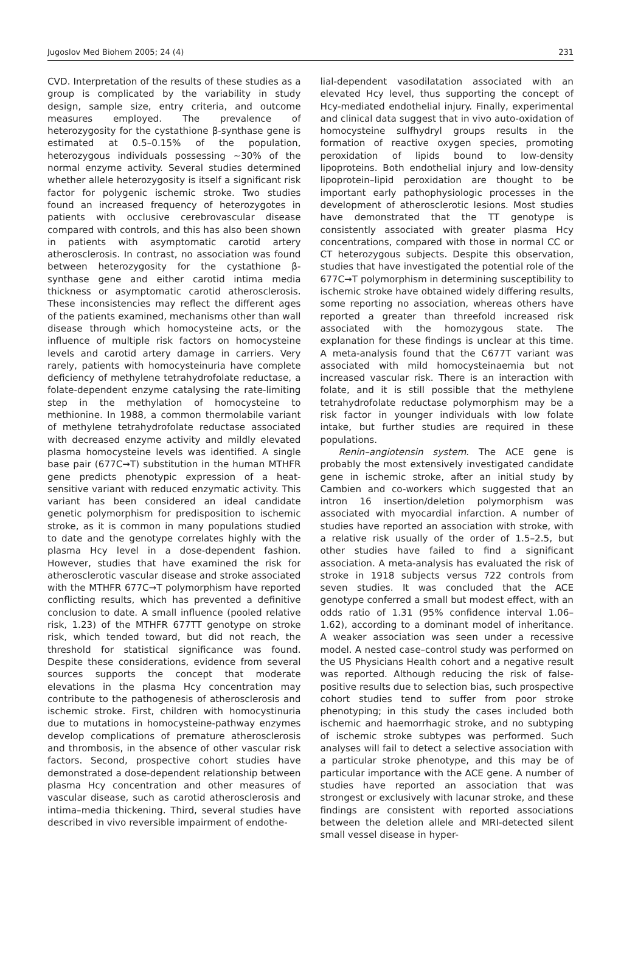Jugoslov Med Biohem 2005; 24 (4) 231
CVD. Interpretation of the results of these studies as a group is complicated by the variability in study design, sample size, entry criteria, and outcome measures employed. The prevalence of heterozygosity for the cystathione β-synthase gene is estimated at 0.5–0.15% of the population, heterozygous individuals possessing ~30% of the normal enzyme activity. Several studies determined whether allele heterozygosity is itself a significant risk factor for polygenic ischemic stroke. Two studies found an increased frequency of heterozygotes in patients with occlusive cerebrovascular disease compared with controls, and this has also been shown in patients with asymptomatic carotid artery atherosclerosis. In contrast, no association was found between heterozygosity for the cystathione β-synthase gene and either carotid intima media thickness or asymptomatic carotid atherosclerosis. These inconsistencies may reflect the different ages of the patients examined, mechanisms other than wall disease through which homocysteine acts, or the influence of multiple risk factors on homocysteine levels and carotid artery damage in carriers. Very rarely, patients with homocysteinuria have complete deficiency of methylene tetrahydrofolate reductase, a folate-dependent enzyme catalysing the rate-limiting step in the methylation of homocysteine to methionine. In 1988, a common thermolabile variant of methylene tetrahydrofolate reductase associated with decreased enzyme activity and mildly elevated plasma homocysteine levels was identified. A single base pair (677C→T) substitution in the human MTHFR gene predicts phenotypic expression of a heat-sensitive variant with reduced enzymatic activity. This variant has been considered an ideal candidate genetic polymorphism for predisposition to ischemic stroke, as it is common in many populations studied to date and the genotype correlates highly with the plasma Hcy level in a dose-dependent fashion. However, studies that have examined the risk for atherosclerotic vascular disease and stroke associated with the MTHFR 677C→T polymorphism have reported conflicting results, which has prevented a definitive conclusion to date. A small influence (pooled relative risk, 1.23) of the MTHFR 677TT genotype on stroke risk, which tended toward, but did not reach, the threshold for statistical significance was found. Despite these considerations, evidence from several sources supports the concept that moderate elevations in the plasma Hcy concentration may contribute to the pathogenesis of atherosclerosis and ischemic stroke. First, children with homocystinuria due to mutations in homocysteine-pathway enzymes develop complications of premature atherosclerosis and thrombosis, in the absence of other vascular risk factors. Second, prospective cohort studies have demonstrated a dose-dependent relationship between plasma Hcy concentration and other measures of vascular disease, such as carotid atherosclerosis and intima–media thickening. Third, several studies have described in vivo reversible impairment of endothe-
lial-dependent vasodilatation associated with an elevated Hcy level, thus supporting the concept of Hcy-mediated endothelial injury. Finally, experimental and clinical data suggest that in vivo auto-oxidation of homocysteine sulfhydryl groups results in the formation of reactive oxygen species, promoting peroxidation of lipids bound to low-density lipoproteins. Both endothelial injury and low-density lipoprotein–lipid peroxidation are thought to be important early pathophysiologic processes in the development of atherosclerotic lesions. Most studies have demonstrated that the TT genotype is consistently associated with greater plasma Hcy concentrations, compared with those in normal CC or CT heterozygous subjects. Despite this observation, studies that have investigated the potential role of the 677C→T polymorphism in determining susceptibility to ischemic stroke have obtained widely differing results, some reporting no association, whereas others have reported a greater than threefold increased risk associated with the homozygous state. The explanation for these findings is unclear at this time. A meta-analysis found that the C677T variant was associated with mild homocysteinaemia but not increased vascular risk. There is an interaction with folate, and it is still possible that the methylene tetrahydrofolate reductase polymorphism may be a risk factor in younger individuals with low folate intake, but further studies are required in these populations.
Renin–angiotensin system. The ACE gene is probably the most extensively investigated candidate gene in ischemic stroke, after an initial study by Cambien and co-workers which suggested that an intron 16 insertion/deletion polymorphism was associated with myocardial infarction. A number of studies have reported an association with stroke, with a relative risk usually of the order of 1.5–2.5, but other studies have failed to find a significant association. A meta-analysis has evaluated the risk of stroke in 1918 subjects versus 722 controls from seven studies. It was concluded that the ACE genotype conferred a small but modest effect, with an odds ratio of 1.31 (95% confidence interval 1.06–1.62), according to a dominant model of inheritance. A weaker association was seen under a recessive model. A nested case–control study was performed on the US Physicians Health cohort and a negative result was reported. Although reducing the risk of false-positive results due to selection bias, such prospective cohort studies tend to suffer from poor stroke phenotyping; in this study the cases included both ischemic and haemorrhagic stroke, and no subtyping of ischemic stroke subtypes was performed. Such analyses will fail to detect a selective association with a particular stroke phenotype, and this may be of particular importance with the ACE gene. A number of studies have reported an association that was strongest or exclusively with lacunar stroke, and these findings are consistent with reported associations between the deletion allele and MRI-detected silent small vessel disease in hyper-